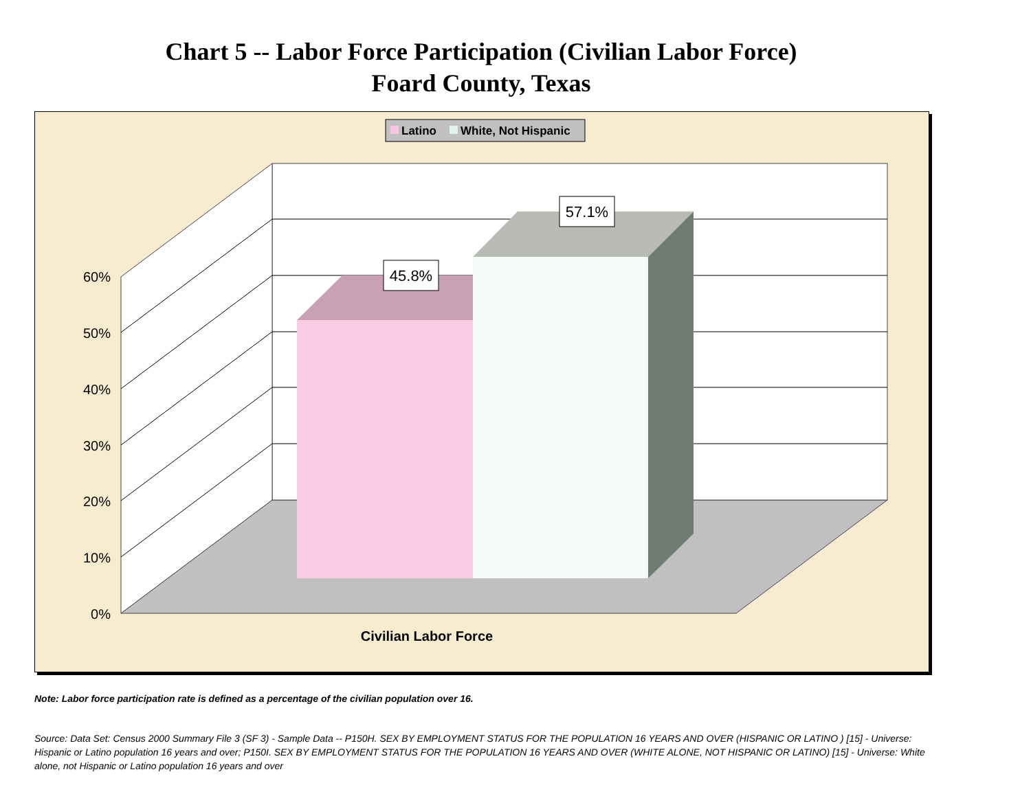Chart 5 -- Labor Force Participation (Civilian Labor Force)
Foard County, Texas
Latino
White, Not Hispanic
0%
10%
20%
30%
40%
50%
60%
45.8%
57.1%
Civilian Labor Force
Note: Labor force participation rate is defined as a percentage of the civilian population over 16.
Source: Data Set: Census 2000 Summary File 3 (SF 3) - Sample Data -- P150H. SEX BY EMPLOYMENT STATUS FOR THE POPULATION 16 YEARS AND OVER (HISPANIC OR LATINO ) [15] - Universe: Hispanic or Latino population 16 years and over; P150I. SEX BY EMPLOYMENT STATUS FOR THE POPULATION 16 YEARS AND OVER (WHITE ALONE, NOT HISPANIC OR LATINO) [15] - Universe: White alone, not Hispanic or Latino population 16 years and over